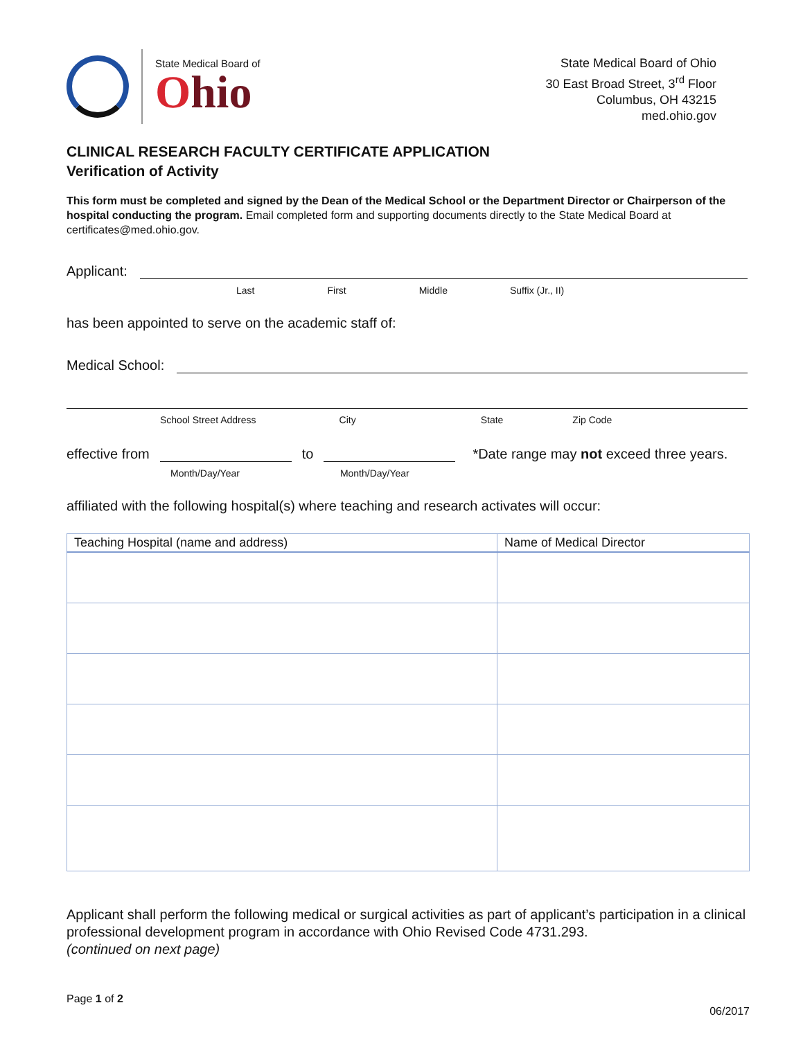State Medical Board of
Ohio
State Medical Board of Ohio
30 East Broad Street, 3<sup>rd</sup> Floor
Columbus, OH 43215
med.ohio.gov
CLINICAL RESEARCH FACULTY CERTIFICATE APPLICATION
Verification of Activity
This form must be completed and signed by the Dean of the Medical School or the Department Director or Chairperson of the hospital conducting the program. Email completed form and supporting documents directly to the State Medical Board at certificates@med.ohio.gov.
Applicant:
Last First Middle Suffix (Jr., II)
has been appointed to serve on the academic staff of:
Medical School:
School Street Address City State Zip Code
effective from to *Date range may not exceed three years.
Month/Day/Year Month/Day/Year
affiliated with the following hospital(s) where teaching and research activates will occur:
| Teaching Hospital (name and address) | Name of Medical Director |
| --- | --- |
Applicant shall perform the following medical or surgical activities as part of applicant’s participation in a clinical professional development program in accordance with Ohio Revised Code 4731.293.
(continued on next page)
Page 1 of 2
06/2017